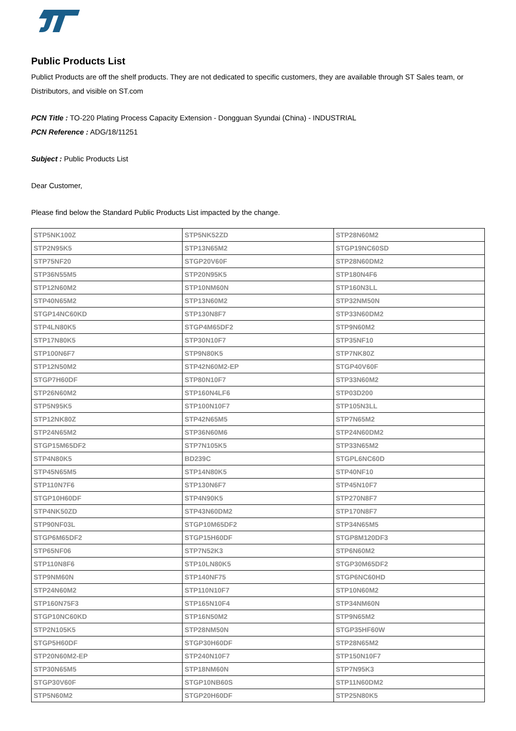Public Products List
Publict Products are off the shelf products. They are not dedicated to specific customers, they are available through ST Sales team, or Distributors, and visible on ST.com
PCN Title : TO-220 Plating Process Capacity Extension - Dongguan Syundai (China) - INDUSTRIAL
PCN Reference : ADG/18/11251
Subject : Public Products List
Dear Customer,
Please find below the Standard Public Products List impacted by the change.
| STP5NK100Z | STP5NK52ZD | STP28N60M2 |
| STP2N95K5 | STP13N65M2 | STGP19NC60SD |
| STP75NF20 | STGP20V60F | STP28N60DM2 |
| STP36N55M5 | STP20N95K5 | STP180N4F6 |
| STP12N60M2 | STP10NM60N | STP160N3LL |
| STP40N65M2 | STP13N60M2 | STP32NM50N |
| STGP14NC60KD | STP130N8F7 | STP33N60DM2 |
| STP4LN80K5 | STGP4M65DF2 | STP9N60M2 |
| STP17N80K5 | STP30N10F7 | STP35NF10 |
| STP100N6F7 | STP9N80K5 | STP7NK80Z |
| STP12N50M2 | STP42N60M2-EP | STGP40V60F |
| STGP7H60DF | STP80N10F7 | STP33N60M2 |
| STP26N60M2 | STP160N4LF6 | STP03D200 |
| STP5N95K5 | STP100N10F7 | STP105N3LL |
| STP12NK80Z | STP42N65M5 | STP7N65M2 |
| STP24N65M2 | STP36N60M6 | STP24N60DM2 |
| STGP15M65DF2 | STP7N105K5 | STP33N65M2 |
| STP4N80K5 | BD239C | STGPL6NC60D |
| STP45N65M5 | STP14N80K5 | STP40NF10 |
| STP110N7F6 | STP130N6F7 | STP45N10F7 |
| STGP10H60DF | STP4N90K5 | STP270N8F7 |
| STP4NK50ZD | STP43N60DM2 | STP170N8F7 |
| STP90NF03L | STGP10M65DF2 | STP34N65M5 |
| STGP6M65DF2 | STGP15H60DF | STGP8M120DF3 |
| STP65NF06 | STP7N52K3 | STP6N60M2 |
| STP110N8F6 | STP10LN80K5 | STGP30M65DF2 |
| STP9NM60N | STP140NF75 | STGP6NC60HD |
| STP24N60M2 | STP110N10F7 | STP10N60M2 |
| STP160N75F3 | STP165N10F4 | STP34NM60N |
| STGP10NC60KD | STP16N50M2 | STP9N65M2 |
| STP2N105K5 | STP28NM50N | STGP35HF60W |
| STGP5H60DF | STGP30H60DF | STP28N65M2 |
| STP20N60M2-EP | STP240N10F7 | STP150N10F7 |
| STP30N65M5 | STP18NM60N | STP7N95K3 |
| STGP30V60F | STGP10NB60S | STP11N60DM2 |
| STP5N60M2 | STGP20H60DF | STP25N80K5 |